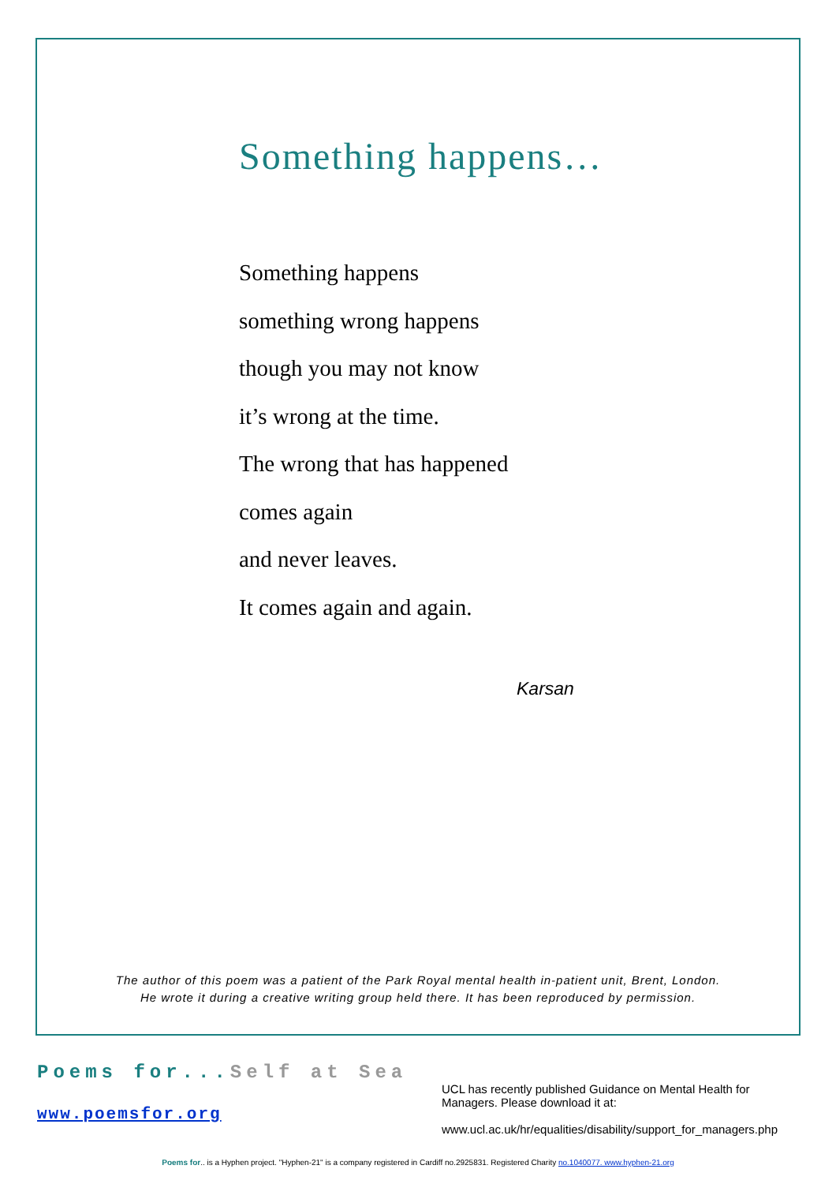Something happens…
Something happens
something wrong happens
though you may not know
it’s wrong at the time.
The wrong that has happened
comes again
and never leaves.
It comes again and again.
Karsan
The author of this poem was a patient of the Park Royal mental health in-patient unit, Brent, London.
He wrote it during a creative writing group held there. It has been reproduced by permission.
Poems for...Self at Sea
www.poemsfor.org
UCL has recently published Guidance on Mental Health for Managers. Please download it at:
www.ucl.ac.uk/hr/equalities/disability/support_for_managers.php
Poems for.. is a Hyphen project. "Hyphen-21" is a company registered in Cardiff no.2925831. Registered Charity no.1040077. www.hyphen-21.org